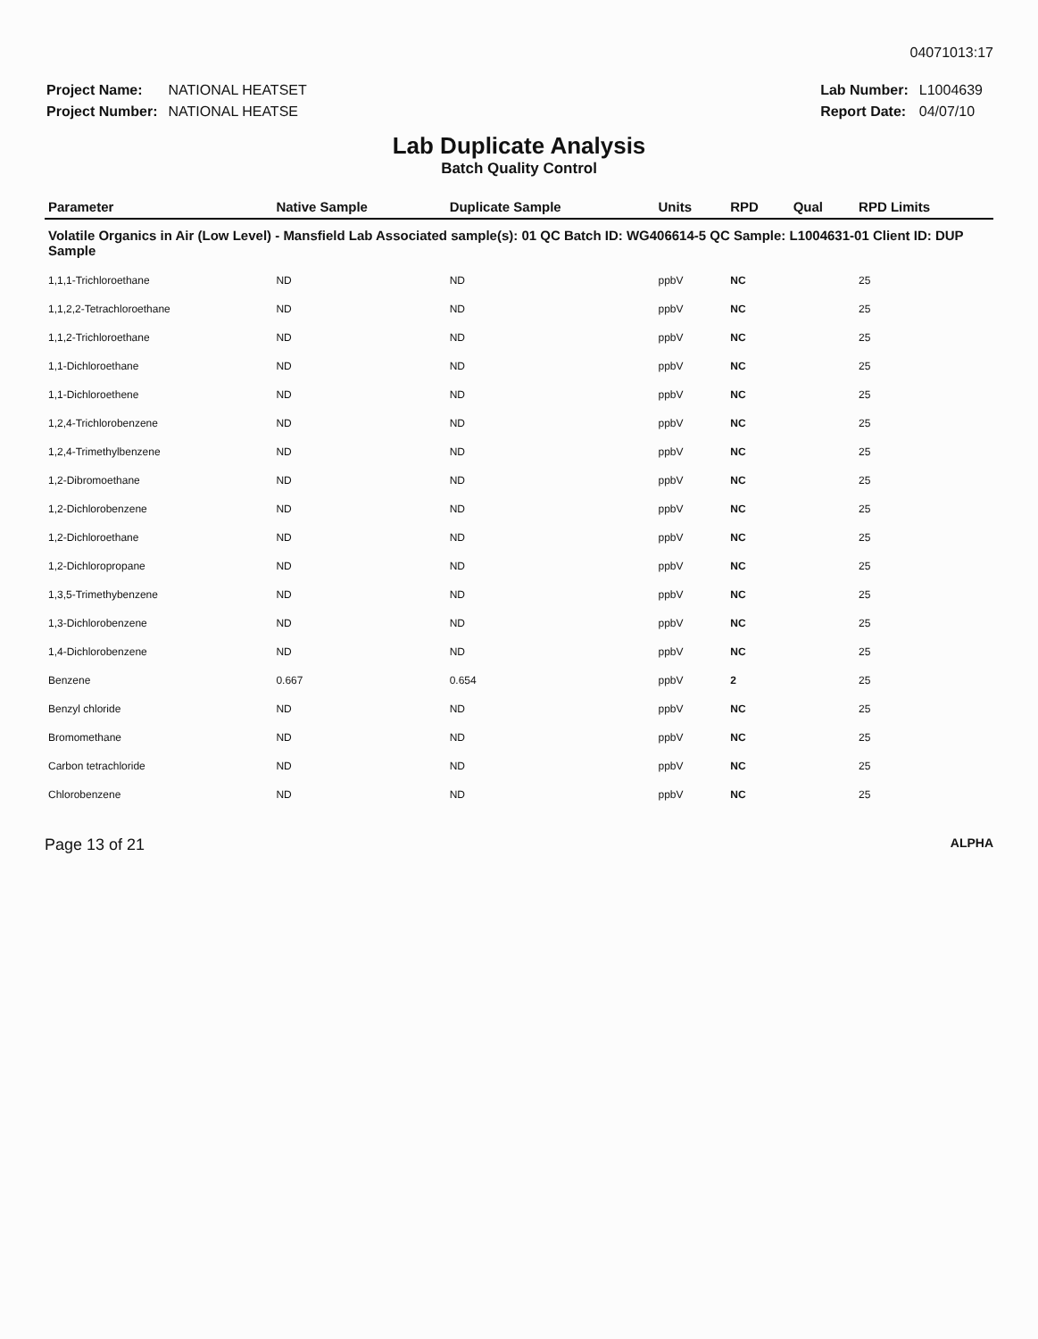04071013:17
| Project Name: | NATIONAL HEATSET |
| Project Number: | NATIONAL HEATSE |
| Lab Number: | L1004639 |
| Report Date: | 04/07/10 |
Lab Duplicate Analysis
Batch Quality Control
| Parameter | Native Sample | Duplicate Sample | Units | RPD | Qual | RPD Limits |
| --- | --- | --- | --- | --- | --- | --- |
| Volatile Organics in Air (Low Level) - Mansfield Lab Associated sample(s): 01 QC Batch ID: WG406614-5 QC Sample: L1004631-01 Client ID: DUP Sample | | | | | | |
| 1,1,1-Trichloroethane | ND | ND | ppbV | NC | | 25 |
| 1,1,2,2-Tetrachloroethane | ND | ND | ppbV | NC | | 25 |
| 1,1,2-Trichloroethane | ND | ND | ppbV | NC | | 25 |
| 1,1-Dichloroethane | ND | ND | ppbV | NC | | 25 |
| 1,1-Dichloroethene | ND | ND | ppbV | NC | | 25 |
| 1,2,4-Trichlorobenzene | ND | ND | ppbV | NC | | 25 |
| 1,2,4-Trimethylbenzene | ND | ND | ppbV | NC | | 25 |
| 1,2-Dibromoethane | ND | ND | ppbV | NC | | 25 |
| 1,2-Dichlorobenzene | ND | ND | ppbV | NC | | 25 |
| 1,2-Dichloroethane | ND | ND | ppbV | NC | | 25 |
| 1,2-Dichloropropane | ND | ND | ppbV | NC | | 25 |
| 1,3,5-Trimethybenzene | ND | ND | ppbV | NC | | 25 |
| 1,3-Dichlorobenzene | ND | ND | ppbV | NC | | 25 |
| 1,4-Dichlorobenzene | ND | ND | ppbV | NC | | 25 |
| Benzene | 0.667 | 0.654 | ppbV | 2 | | 25 |
| Benzyl chloride | ND | ND | ppbV | NC | | 25 |
| Bromomethane | ND | ND | ppbV | NC | | 25 |
| Carbon tetrachloride | ND | ND | ppbV | NC | | 25 |
| Chlorobenzene | ND | ND | ppbV | NC | | 25 |
Page 13 of 21
ALPHA